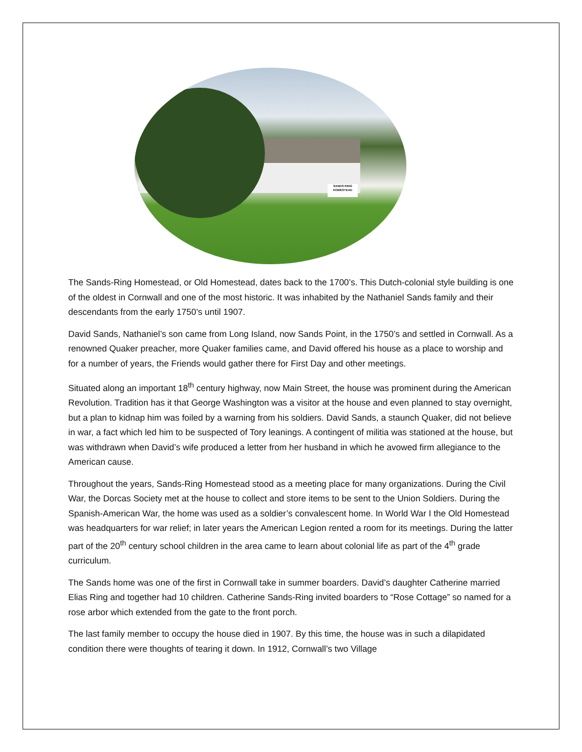SANDS RING HOMESTEAD
The Sands-Ring Homestead, or Old Homestead, dates back to the 1700’s. This Dutch-colonial style building is one of the oldest in Cornwall and one of the most historic. It was inhabited by the Nathaniel Sands family and their descendants from the early 1750’s until 1907.
David Sands, Nathaniel’s son came from Long Island, now Sands Point, in the 1750’s and settled in Cornwall. As a renowned Quaker preacher, more Quaker families came, and David offered his house as a place to worship and for a number of years, the Friends would gather there for First Day and other meetings.
Situated along an important 18<sup>th</sup> century highway, now Main Street, the house was prominent during the American Revolution. Tradition has it that George Washington was a visitor at the house and even planned to stay overnight, but a plan to kidnap him was foiled by a warning from his soldiers. David Sands, a staunch Quaker, did not believe in war, a fact which led him to be suspected of Tory leanings. A contingent of militia was stationed at the house, but was withdrawn when David’s wife produced a letter from her husband in which he avowed firm allegiance to the American cause.
Throughout the years, Sands-Ring Homestead stood as a meeting place for many organizations. During the Civil War, the Dorcas Society met at the house to collect and store items to be sent to the Union Soldiers. During the Spanish-American War, the home was used as a soldier’s convalescent home. In World War I the Old Homestead was headquarters for war relief; in later years the American Legion rented a room for its meetings. During the latter part of the 20<sup>th</sup> century school children in the area came to learn about colonial life as part of the 4<sup>th</sup> grade curriculum.
The Sands home was one of the first in Cornwall take in summer boarders. David’s daughter Catherine married Elias Ring and together had 10 children. Catherine Sands-Ring invited boarders to “Rose Cottage” so named for a rose arbor which extended from the gate to the front porch.
The last family member to occupy the house died in 1907. By this time, the house was in such a dilapidated condition there were thoughts of tearing it down. In 1912, Cornwall’s two Village